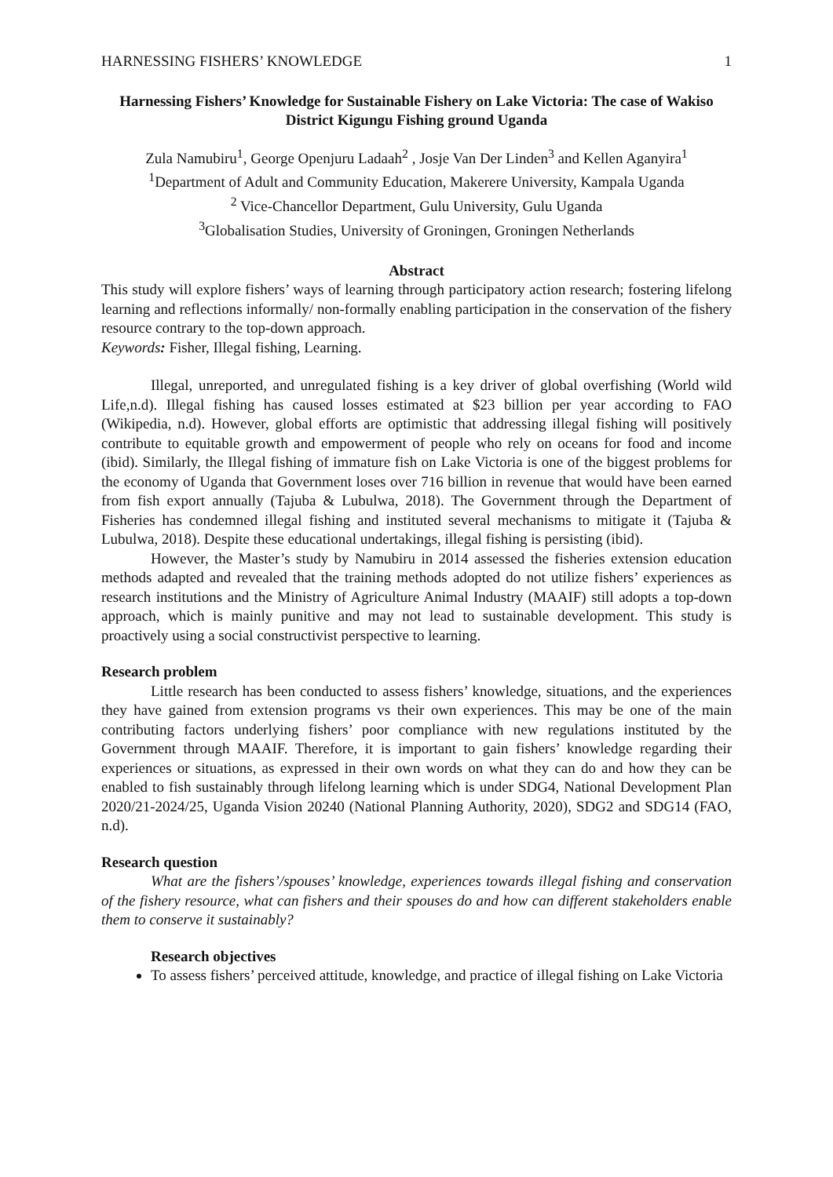HARNESSING FISHERS’ KNOWLEDGE 1
Harnessing Fishers’ Knowledge for Sustainable Fishery on Lake Victoria: The case of Wakiso District Kigungu Fishing ground Uganda
Zula Namubiru<sup>1</sup>, George Openjuru Ladaah<sup>2</sup> , Josje Van Der Linden<sup>3</sup> and Kellen Aganyira<sup>1</sup>
<sup>1</sup> Department of Adult and Community Education, Makerere University, Kampala Uganda
<sup>2</sup> Vice-Chancellor Department, Gulu University, Gulu Uganda
<sup>3</sup> Globalisation Studies, University of Groningen, Groningen Netherlands
Abstract
This study will explore fishers’ ways of learning through participatory action research; fostering lifelong learning and reflections informally/ non-formally enabling participation in the conservation of the fishery resource contrary to the top-down approach.
Keywords: Fisher, Illegal fishing, Learning.
Illegal, unreported, and unregulated fishing is a key driver of global overfishing (World wild Life,n.d). Illegal fishing has caused losses estimated at $23 billion per year according to FAO (Wikipedia, n.d). However, global efforts are optimistic that addressing illegal fishing will positively contribute to equitable growth and empowerment of people who rely on oceans for food and income (ibid). Similarly, the Illegal fishing of immature fish on Lake Victoria is one of the biggest problems for the economy of Uganda that Government loses over 716 billion in revenue that would have been earned from fish export annually (Tajuba & Lubulwa, 2018). The Government through the Department of Fisheries has condemned illegal fishing and instituted several mechanisms to mitigate it (Tajuba & Lubulwa, 2018). Despite these educational undertakings, illegal fishing is persisting (ibid).
However, the Master’s study by Namubiru in 2014 assessed the fisheries extension education methods adapted and revealed that the training methods adopted do not utilize fishers’ experiences as research institutions and the Ministry of Agriculture Animal Industry (MAAIF) still adopts a top-down approach, which is mainly punitive and may not lead to sustainable development. This study is proactively using a social constructivist perspective to learning.
Research problem
Little research has been conducted to assess fishers’ knowledge, situations, and the experiences they have gained from extension programs vs their own experiences. This may be one of the main contributing factors underlying fishers’ poor compliance with new regulations instituted by the Government through MAAIF. Therefore, it is important to gain fishers’ knowledge regarding their experiences or situations, as expressed in their own words on what they can do and how they can be enabled to fish sustainably through lifelong learning which is under SDG4, National Development Plan 2020/21-2024/25, Uganda Vision 20240 (National Planning Authority, 2020), SDG2 and SDG14 (FAO, n.d).
Research question
What are the fishers’/spouses’ knowledge, experiences towards illegal fishing and conservation of the fishery resource, what can fishers and their spouses do and how can different stakeholders enable them to conserve it sustainably?
Research objectives
To assess fishers’ perceived attitude, knowledge, and practice of illegal fishing on Lake Victoria